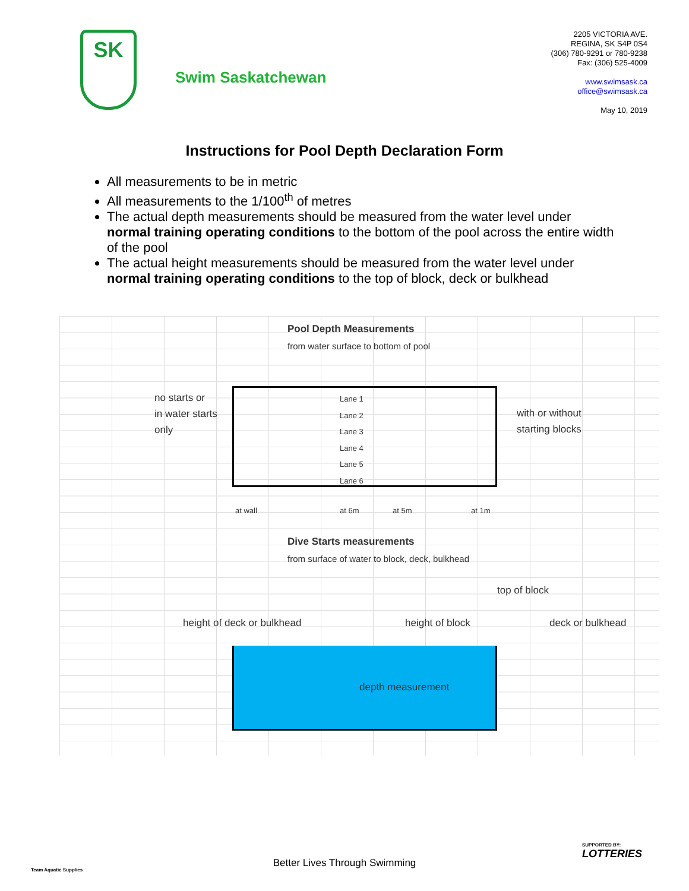SK
Swim Saskatchewan
2205 VICTORIA AVE.
REGINA, SK S4P 0S4
(306) 780-9291 or 780-9238
Fax: (306) 525-4009
www.swimsask.ca
office@swimsask.ca
May 10, 2019
Instructions for Pool Depth Declaration Form
All measurements to be in metric
All measurements to the 1/100<sup>th</sup> of metres
The actual depth measurements should be measured from the water level under normal training operating conditions to the bottom of the pool across the entire width of the pool
The actual height measurements should be measured from the water level under normal training operating conditions to the top of block, deck or bulkhead
Pool Depth Measurements
from water surface to bottom of pool
no starts or
in water starts
only
Lane 1
Lane 2
Lane 3
Lane 4
Lane 5
Lane 6
with or without
starting blocks
at wall at 6m at 5m at 1m
Dive Starts measurements
from surface of water to block, deck, bulkhead
top of block
height of deck or bulkhead height of block deck or bulkhead
depth measurement
Better Lives Through Swimming
Team Aquatic Supplies
SUPPORTED BY:
LOTTERIES